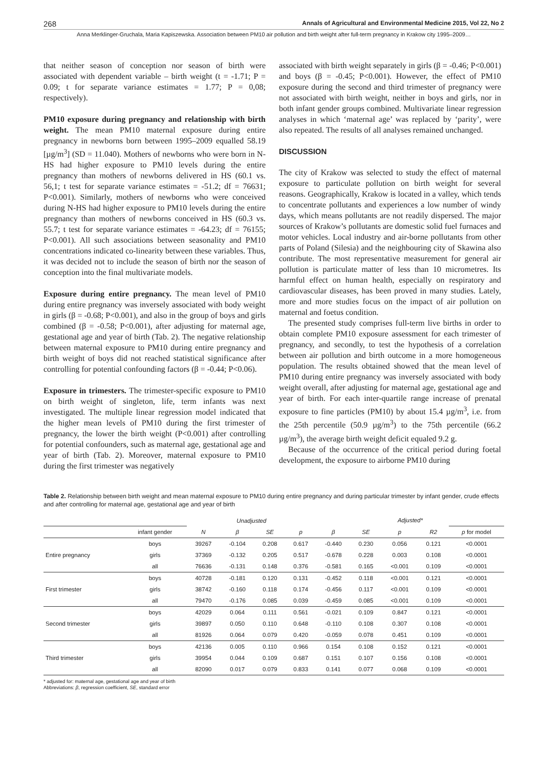268 Annals of Agricultural and Environmental Medicine 2015, Vol 22, No 2
Anna Merklinger-Gruchala, Maria Kapiszewska. Association between PM10 air pollution and birth weight after full-term pregnancy in Krakow city 1995–2009…
that neither season of conception nor season of birth were associated with dependent variable – birth weight (t = -1.71; P = 0.09; t for separate variance estimates = 1.77; P = 0,08; respectively).
PM10 exposure during pregnancy and relationship with birth weight. The mean PM10 maternal exposure during entire pregnancy in newborns born between 1995–2009 equalled 58.19 [µg/m<sup>3</sup>] (SD = 11.040). Mothers of newborns who were born in N-HS had higher exposure to PM10 levels during the entire pregnancy than mothers of newborns delivered in HS (60.1 vs. 56,1; t test for separate variance estimates = -51.2; df = 76631; P<0.001). Similarly, mothers of newborns who were conceived during N-HS had higher exposure to PM10 levels during the entire pregnancy than mothers of newborns conceived in HS (60.3 vs. 55.7; t test for separate variance estimates = -64.23; df = 76155; P<0.001). All such associations between seasonality and PM10 concentrations indicated co-linearity between these variables. Thus, it was decided not to include the season of birth nor the season of conception into the final multivariate models.
Exposure during entire pregnancy. The mean level of PM10 during entire pregnancy was inversely associated with body weight in girls (β = -0.68; P<0.001), and also in the group of boys and girls combined (β = -0.58; P<0.001), after adjusting for maternal age, gestational age and year of birth (Tab. 2). The negative relationship between maternal exposure to PM10 during entire pregnancy and birth weight of boys did not reached statistical significance after controlling for potential confounding factors (β = -0.44; P<0.06).
Exposure in trimesters. The trimester-specific exposure to PM10 on birth weight of singleton, life, term infants was next investigated. The multiple linear regression model indicated that the higher mean levels of PM10 during the first trimester of pregnancy, the lower the birth weight (P<0.001) after controlling for potential confounders, such as maternal age, gestational age and year of birth (Tab. 2). Moreover, maternal exposure to PM10 during the first trimester was negatively
associated with birth weight separately in girls (β = -0.46; P<0.001) and boys (β = -0.45; P<0.001). However, the effect of PM10 exposure during the second and third trimester of pregnancy were not associated with birth weight, neither in boys and girls, nor in both infant gender groups combined. Multivariate linear regression analyses in which ‘maternal age’ was replaced by ‘parity’, were also repeated. The results of all analyses remained unchanged.
DISCUSSION
The city of Krakow was selected to study the effect of maternal exposure to particulate pollution on birth weight for several reasons. Geographically, Krakow is located in a valley, which tends to concentrate pollutants and experiences a low number of windy days, which means pollutants are not readily dispersed. The major sources of Krakow’s pollutants are domestic solid fuel furnaces and motor vehicles. Local industry and air-borne pollutants from other parts of Poland (Silesia) and the neighbouring city of Skawina also contribute. The most representative measurement for general air pollution is particulate matter of less than 10 micrometres. Its harmful effect on human health, especially on respiratory and cardiovascular diseases, has been proved in many studies. Lately, more and more studies focus on the impact of air pollution on maternal and foetus condition.
The presented study comprises full-term live births in order to obtain complete PM10 exposure assessment for each trimester of pregnancy, and secondly, to test the hypothesis of a correlation between air pollution and birth outcome in a more homogeneous population. The results obtained showed that the mean level of PM10 during entire pregnancy was inversely associated with body weight overall, after adjusting for maternal age, gestational age and year of birth. For each inter-quartile range increase of prenatal exposure to fine particles (PM10) by about 15.4 µg/m<sup>3</sup>, i.e. from the 25th percentile (50.9 µg/m<sup>3</sup>) to the 75th percentile (66.2 µg/m<sup>3</sup>), the average birth weight deficit equaled 9.2 g.
Because of the occurrence of the critical period during foetal development, the exposure to airborne PM10 during
Table 2. Relationship between birth weight and mean maternal exposure to PM10 during entire pregnancy and during particular trimester by infant gender, crude effects and after controlling for maternal age, gestational age and year of birth
| | | Unadjusted | | | | Adjusted* | | | | |
| --- | --- | --- | --- | --- | --- | --- | --- | --- | --- | --- |
| | infant gender | N | β | SE | p | β | SE | p | R2 | p for model |
| Entire pregnancy | boys | 39267 | -0.104 | 0.208 | 0.617 | -0.440 | 0.230 | 0.056 | 0.121 | <0.0001 |
| | girls | 37369 | -0.132 | 0.205 | 0.517 | -0.678 | 0.228 | 0.003 | 0.108 | <0.0001 |
| | all | 76636 | -0.131 | 0.148 | 0.376 | -0.581 | 0.165 | <0.001 | 0.109 | <0.0001 |
| First trimester | boys | 40728 | -0.181 | 0.120 | 0.131 | -0.452 | 0.118 | <0.001 | 0.121 | <0.0001 |
| | girls | 38742 | -0.160 | 0.118 | 0.174 | -0.456 | 0.117 | <0.001 | 0.109 | <0.0001 |
| | all | 79470 | -0.176 | 0.085 | 0.039 | -0.459 | 0.085 | <0.001 | 0.109 | <0.0001 |
| Second trimester | boys | 42029 | 0.064 | 0.111 | 0.561 | -0.021 | 0.109 | 0.847 | 0.121 | <0.0001 |
| | girls | 39897 | 0.050 | 0.110 | 0.648 | -0.110 | 0.108 | 0.307 | 0.108 | <0.0001 |
| | all | 81926 | 0.064 | 0.079 | 0.420 | -0.059 | 0.078 | 0.451 | 0.109 | <0.0001 |
| Third trimester | boys | 42136 | 0.005 | 0.110 | 0.966 | 0.154 | 0.108 | 0.152 | 0.121 | <0.0001 |
| | girls | 39954 | 0.044 | 0.109 | 0.687 | 0.151 | 0.107 | 0.156 | 0.108 | <0.0001 |
| | all | 82090 | 0.017 | 0.079 | 0.833 | 0.141 | 0.077 | 0.068 | 0.109 | <0.0001 |
* adjusted for: maternal age, gestational age and year of birth
Abbreviations: β, regression coefficient, SE, standard error